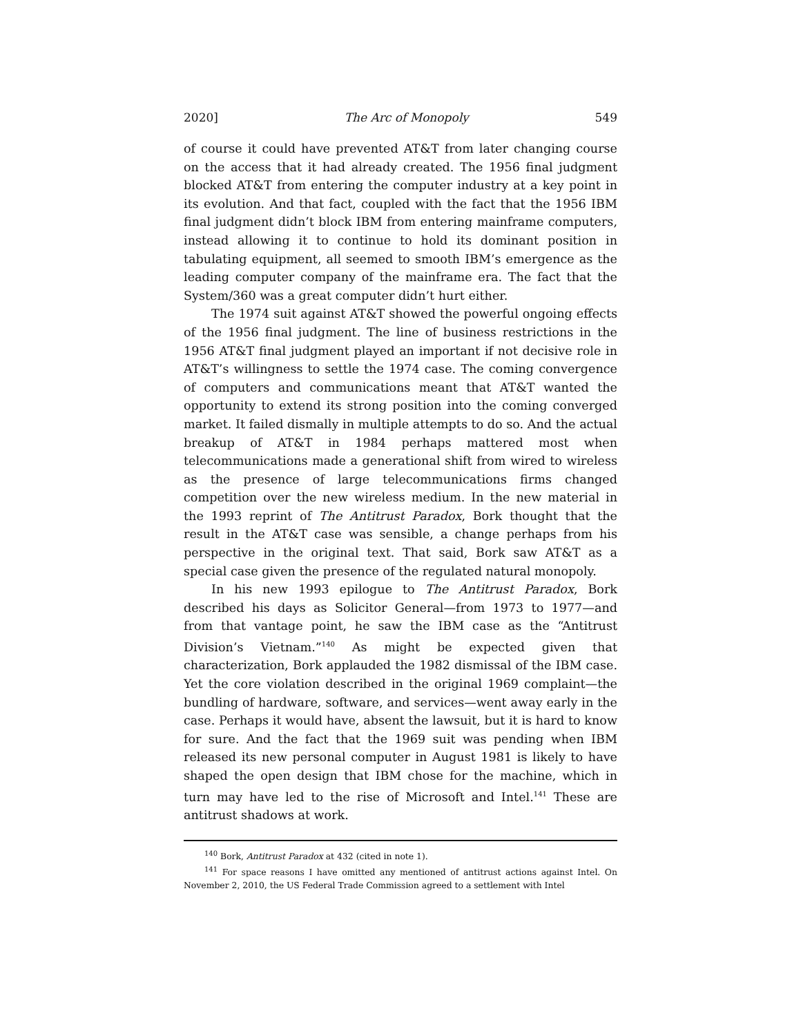2020] The Arc of Monopoly 549
of course it could have prevented AT&T from later changing course on the access that it had already created. The 1956 final judgment blocked AT&T from entering the computer industry at a key point in its evolution. And that fact, coupled with the fact that the 1956 IBM final judgment didn’t block IBM from entering mainframe computers, instead allowing it to continue to hold its dominant position in tabulating equipment, all seemed to smooth IBM’s emergence as the leading computer company of the mainframe era. The fact that the System/360 was a great computer didn’t hurt either.
The 1974 suit against AT&T showed the powerful ongoing effects of the 1956 final judgment. The line of business restrictions in the 1956 AT&T final judgment played an important if not decisive role in AT&T’s willingness to settle the 1974 case. The coming convergence of computers and communications meant that AT&T wanted the opportunity to extend its strong position into the coming converged market. It failed dismally in multiple attempts to do so. And the actual breakup of AT&T in 1984 perhaps mattered most when telecommunications made a generational shift from wired to wireless as the presence of large telecommunications firms changed competition over the new wireless medium. In the new material in the 1993 reprint of The Antitrust Paradox, Bork thought that the result in the AT&T case was sensible, a change perhaps from his perspective in the original text. That said, Bork saw AT&T as a special case given the presence of the regulated natural monopoly.
In his new 1993 epilogue to The Antitrust Paradox, Bork described his days as Solicitor General—from 1973 to 1977—and from that vantage point, he saw the IBM case as the “Antitrust Division’s Vietnam.”<sup>140</sup> As might be expected given that characterization, Bork applauded the 1982 dismissal of the IBM case. Yet the core violation described in the original 1969 complaint—the bundling of hardware, software, and services—went away early in the case. Perhaps it would have, absent the lawsuit, but it is hard to know for sure. And the fact that the 1969 suit was pending when IBM released its new personal computer in August 1981 is likely to have shaped the open design that IBM chose for the machine, which in turn may have led to the rise of Microsoft and Intel.<sup>141</sup> These are antitrust shadows at work.
<sup>140</sup> Bork, Antitrust Paradox at 432 (cited in note 1).
<sup>141</sup> For space reasons I have omitted any mentioned of antitrust actions against Intel. On November 2, 2010, the US Federal Trade Commission agreed to a settlement with Intel